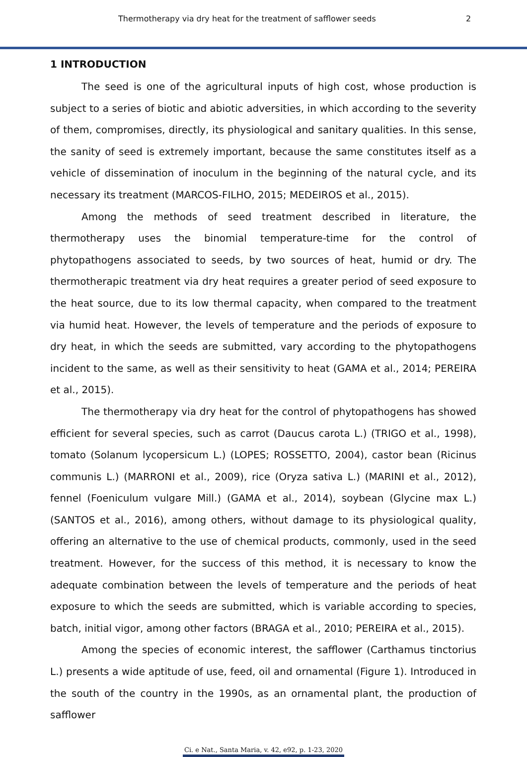Thermotherapy via dry heat for the treatment of safflower seeds 2
1 INTRODUCTION
The seed is one of the agricultural inputs of high cost, whose production is subject to a series of biotic and abiotic adversities, in which according to the severity of them, compromises, directly, its physiological and sanitary qualities. In this sense, the sanity of seed is extremely important, because the same constitutes itself as a vehicle of dissemination of inoculum in the beginning of the natural cycle, and its necessary its treatment (MARCOS-FILHO, 2015; MEDEIROS et al., 2015).
Among the methods of seed treatment described in literature, the thermotherapy uses the binomial temperature-time for the control of phytopathogens associated to seeds, by two sources of heat, humid or dry. The thermotherapic treatment via dry heat requires a greater period of seed exposure to the heat source, due to its low thermal capacity, when compared to the treatment via humid heat. However, the levels of temperature and the periods of exposure to dry heat, in which the seeds are submitted, vary according to the phytopathogens incident to the same, as well as their sensitivity to heat (GAMA et al., 2014; PEREIRA et al., 2015).
The thermotherapy via dry heat for the control of phytopathogens has showed efficient for several species, such as carrot (Daucus carota L.) (TRIGO et al., 1998), tomato (Solanum lycopersicum L.) (LOPES; ROSSETTO, 2004), castor bean (Ricinus communis L.) (MARRONI et al., 2009), rice (Oryza sativa L.) (MARINI et al., 2012), fennel (Foeniculum vulgare Mill.) (GAMA et al., 2014), soybean (Glycine max L.) (SANTOS et al., 2016), among others, without damage to its physiological quality, offering an alternative to the use of chemical products, commonly, used in the seed treatment. However, for the success of this method, it is necessary to know the adequate combination between the levels of temperature and the periods of heat exposure to which the seeds are submitted, which is variable according to species, batch, initial vigor, among other factors (BRAGA et al., 2010; PEREIRA et al., 2015).
Among the species of economic interest, the safflower (Carthamus tinctorius L.) presents a wide aptitude of use, feed, oil and ornamental (Figure 1). Introduced in the south of the country in the 1990s, as an ornamental plant, the production of safflower
Ci. e Nat., Santa Maria, v. 42, e92, p. 1-23, 2020